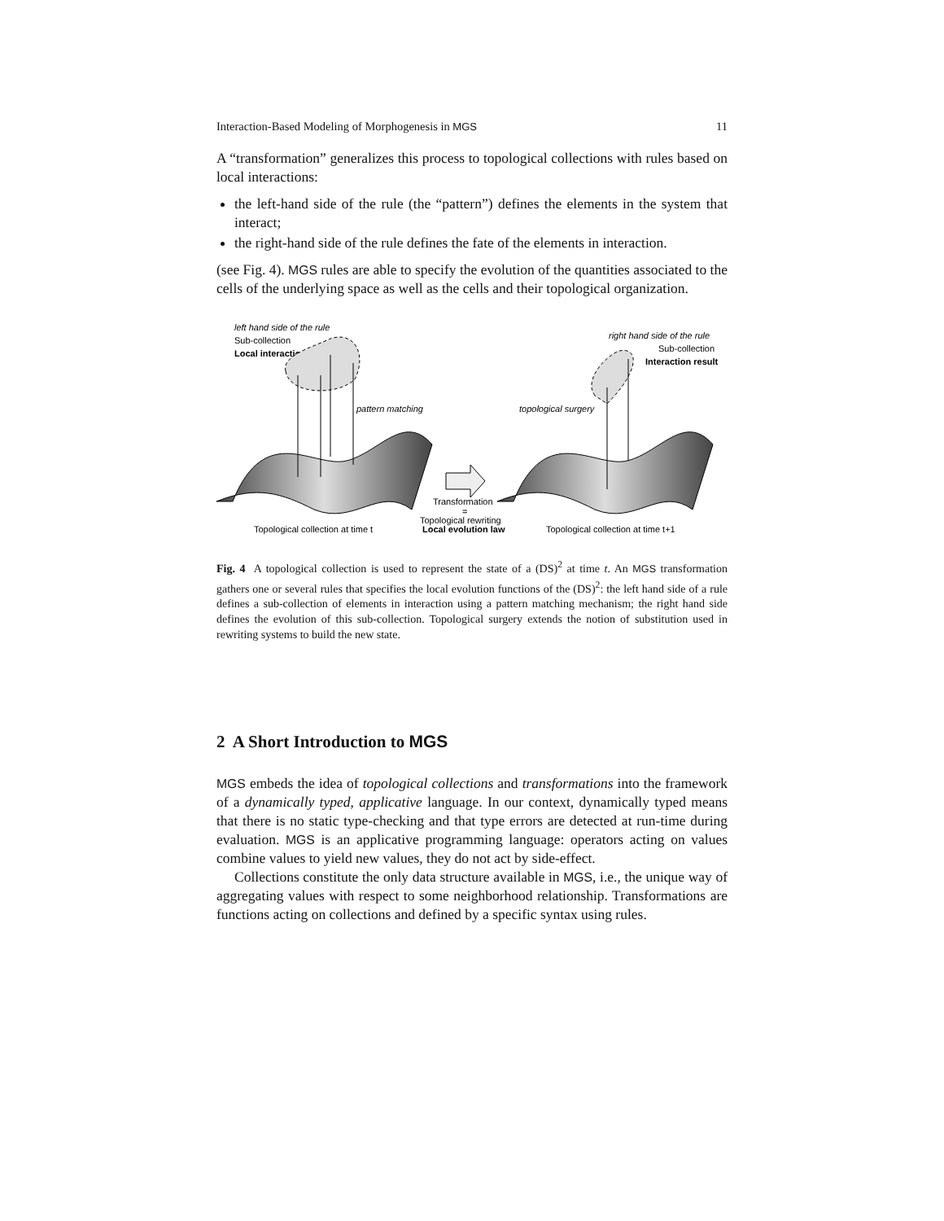Interaction-Based Modeling of Morphogenesis in MGS 11
A “transformation” generalizes this process to topological collections with rules based on local interactions:
the left-hand side of the rule (the “pattern”) defines the elements in the system that interact;
the right-hand side of the rule defines the fate of the elements in interaction.
(see Fig. 4). MGS rules are able to specify the evolution of the quantities associated to the cells of the underlying space as well as the cells and their topological organization.
left hand side of the rule
Sub-collection
Local interaction
pattern matching
Transformation
=
Topological rewriting
Local evolution law
Topological collection at time t
right hand side of the rule
Sub-collection
Interaction result
topological surgery
Topological collection at time t+1
Fig. 4 A topological collection is used to represent the state of a (DS)<sup>2</sup> at time t. An MGS transformation gathers one or several rules that specifies the local evolution functions of the (DS)<sup>2</sup>: the left hand side of a rule defines a sub-collection of elements in interaction using a pattern matching mechanism; the right hand side defines the evolution of this sub-collection. Topological surgery extends the notion of substitution used in rewriting systems to build the new state.
2 A Short Introduction to MGS
MGS embeds the idea of topological collections and transformations into the framework of a dynamically typed, applicative language. In our context, dynamically typed means that there is no static type-checking and that type errors are detected at run-time during evaluation. MGS is an applicative programming language: operators acting on values combine values to yield new values, they do not act by side-effect.
Collections constitute the only data structure available in MGS, i.e., the unique way of aggregating values with respect to some neighborhood relationship. Transformations are functions acting on collections and defined by a specific syntax using rules.